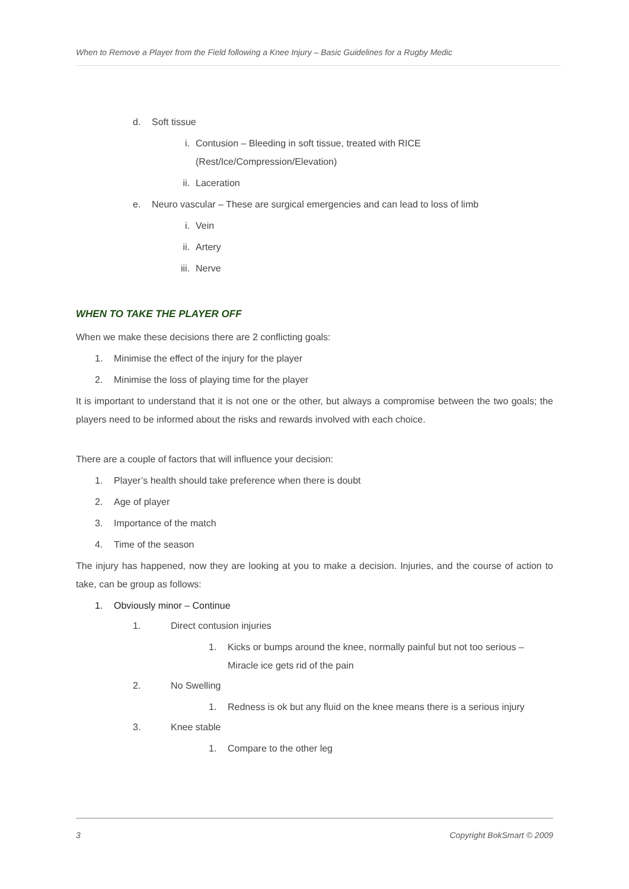When to Remove a Player from the Field following a Knee Injury – Basic Guidelines for a Rugby Medic
d. Soft tissue
i. Contusion – Bleeding in soft tissue, treated with RICE
(Rest/Ice/Compression/Elevation)
ii. Laceration
e. Neuro vascular – These are surgical emergencies and can lead to loss of limb
i. Vein
ii. Artery
iii. Nerve
WHEN TO TAKE THE PLAYER OFF
When we make these decisions there are 2 conflicting goals:
1. Minimise the effect of the injury for the player
2. Minimise the loss of playing time for the player
It is important to understand that it is not one or the other, but always a compromise between the two goals; the players need to be informed about the risks and rewards involved with each choice.
There are a couple of factors that will influence your decision:
1. Player’s health should take preference when there is doubt
2. Age of player
3. Importance of the match
4. Time of the season
The injury has happened, now they are looking at you to make a decision. Injuries, and the course of action to take, can be group as follows:
1. Obviously minor – Continue
1. Direct contusion injuries
1. Kicks or bumps around the knee, normally painful but not too serious –
Miracle ice gets rid of the pain
2. No Swelling
1. Redness is ok but any fluid on the knee means there is a serious injury
3. Knee stable
1. Compare to the other leg
3 Copyright BokSmart © 2009